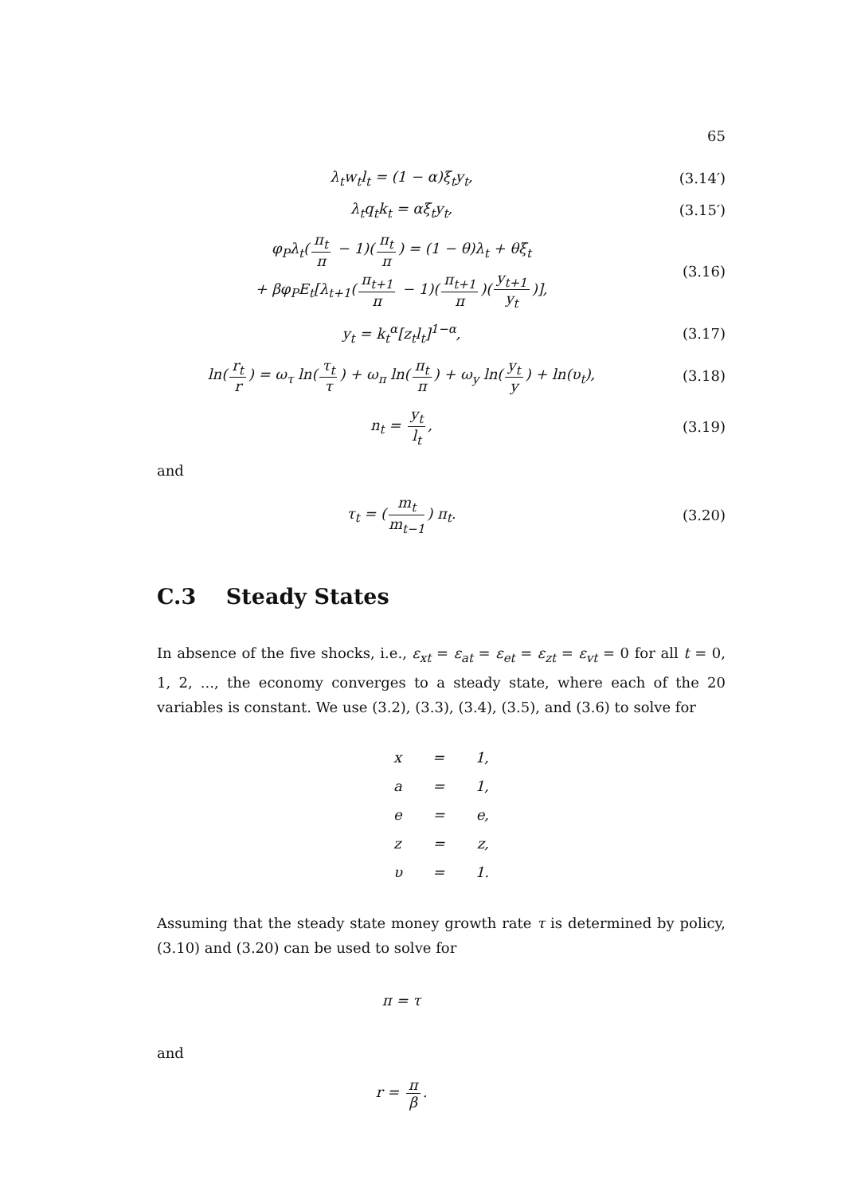65
λ<sub>t</sub>w<sub>t</sub>l<sub>t</sub> = (1 − α)ξ<sub>t</sub>y<sub>t</sub>, (3.14′)
λ<sub>t</sub>q<sub>t</sub>k<sub>t</sub> = αξ<sub>t</sub>y<sub>t</sub>, (3.15′)
φ<sub>P</sub>λ<sub>t</sub>(π<sub>t</sub> π − 1)(π<sub>t</sub> π) = (1 − θ)λ<sub>t</sub> + θξ<sub>t</sub>
+ βφ<sub>P</sub>E<sub>t</sub>[λ<sub>t+1</sub>(π<sub>t+1</sub> π − 1)(π<sub>t+1</sub> π)(y<sub>t+1</sub> y<sub>t</sub>)],
(3.16)
y<sub>t</sub> = k<sub>t</sub><sup>α</sup>[z<sub>t</sub>l<sub>t</sub>]<sup>1−α</sup>, (3.17)
ln(r<sub>t</sub> r) = ω<sub>τ</sub> ln(τ<sub>t</sub> τ) + ω<sub>π</sub> ln(π<sub>t</sub> π) + ω<sub>y</sub> ln(y<sub>t</sub> y) + ln(υ<sub>t</sub>),
(3.18)
n<sub>t</sub> = y<sub>t</sub> l<sub>t</sub>, (3.19)
and
τ<sub>t</sub> = (m<sub>t</sub> m<sub>t−1</sub>) π<sub>t</sub>. (3.20)
C.3 Steady States
In absence of the five shocks, i.e., ε<sub>xt</sub> = ε<sub>at</sub> = ε<sub>et</sub> = ε<sub>zt</sub> = ε<sub>vt</sub> = 0 for all t = 0, 1, 2, ..., the economy converges to a steady state, where each of the 20 variables is constant. We use (3.2), (3.3), (3.4), (3.5), and (3.6) to solve for
x = 1,
a = 1,
e = e,
z = z,
υ = 1.
Assuming that the steady state money growth rate τ is determined by policy, (3.10) and (3.20) can be used to solve for
π = τ
and
r = π β.